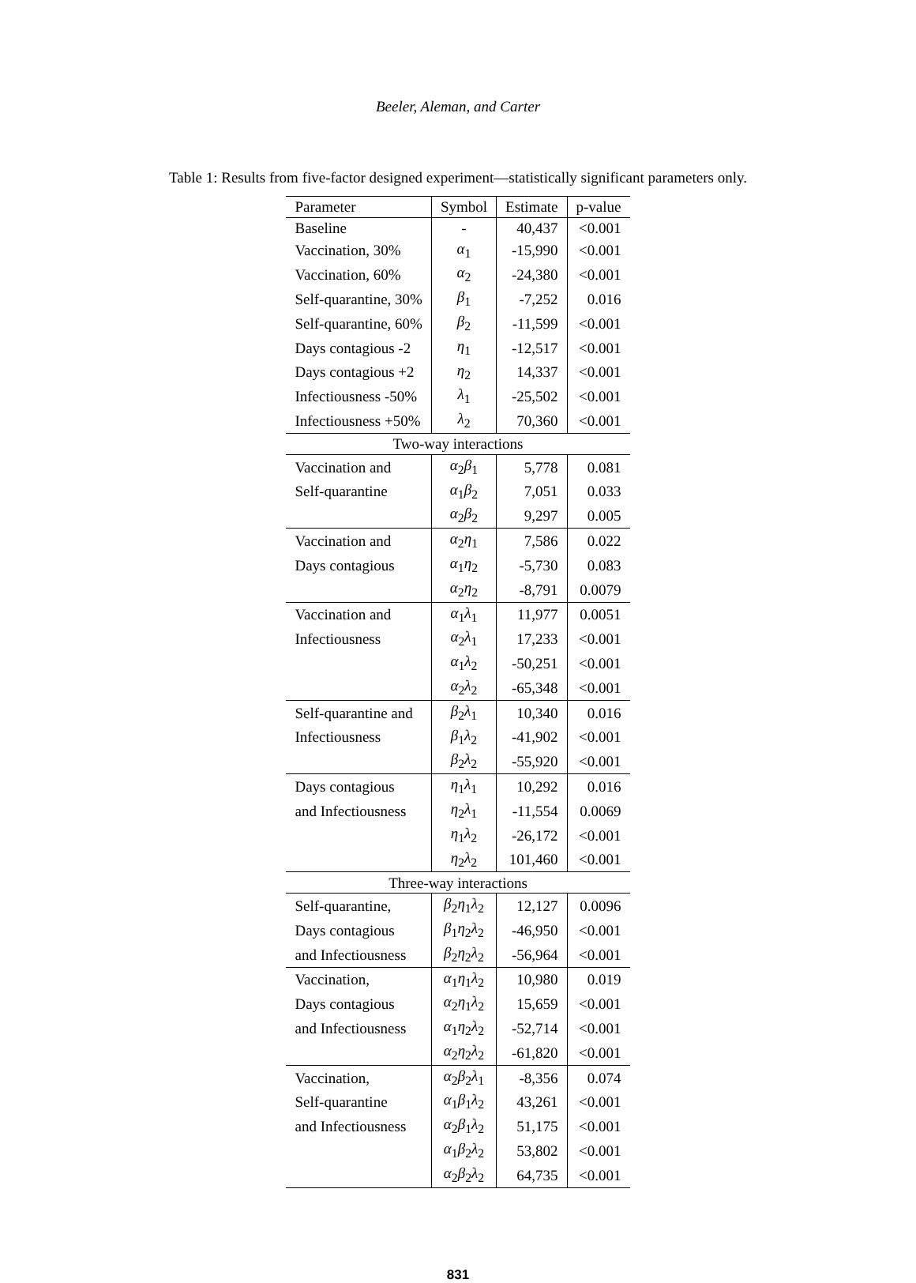Beeler, Aleman, and Carter
Table 1: Results from five-factor designed experiment—statistically significant parameters only.
| Parameter | Symbol | Estimate | p-value |
| --- | --- | --- | --- |
| Baseline | - | 40,437 | <0.001 |
| Vaccination, 30% | α<sub>1</sub> | -15,990 | <0.001 |
| Vaccination, 60% | α<sub>2</sub> | -24,380 | <0.001 |
| Self-quarantine, 30% | β<sub>1</sub> | -7,252 | 0.016 |
| Self-quarantine, 60% | β<sub>2</sub> | -11,599 | <0.001 |
| Days contagious -2 | η<sub>1</sub> | -12,517 | <0.001 |
| Days contagious +2 | η<sub>2</sub> | 14,337 | <0.001 |
| Infectiousness -50% | λ<sub>1</sub> | -25,502 | <0.001 |
| Infectiousness +50% | λ<sub>2</sub> | 70,360 | <0.001 |
| Two-way interactions | | | |
| Vaccination and | α<sub>2</sub> β<sub>1</sub> | 5,778 | 0.081 |
| Self-quarantine | α<sub>1</sub> β<sub>2</sub> | 7,051 | 0.033 |
| | α<sub>2</sub> β<sub>2</sub> | 9,297 | 0.005 |
| Vaccination and | α<sub>2</sub> η<sub>1</sub> | 7,586 | 0.022 |
| Days contagious | α<sub>1</sub> η<sub>2</sub> | -5,730 | 0.083 |
| | α<sub>2</sub> η<sub>2</sub> | -8,791 | 0.0079 |
| Vaccination and | α<sub>1</sub> λ<sub>1</sub> | 11,977 | 0.0051 |
| Infectiousness | α<sub>2</sub> λ<sub>1</sub> | 17,233 | <0.001 |
| | α<sub>1</sub> λ<sub>2</sub> | -50,251 | <0.001 |
| | α<sub>2</sub> λ<sub>2</sub> | -65,348 | <0.001 |
| Self-quarantine and | β<sub>2</sub> λ<sub>1</sub> | 10,340 | 0.016 |
| Infectiousness | β<sub>1</sub> λ<sub>2</sub> | -41,902 | <0.001 |
| | β<sub>2</sub> λ<sub>2</sub> | -55,920 | <0.001 |
| Days contagious | η<sub>1</sub> λ<sub>1</sub> | 10,292 | 0.016 |
| and Infectiousness | η<sub>2</sub> λ<sub>1</sub> | -11,554 | 0.0069 |
| | η<sub>1</sub> λ<sub>2</sub> | -26,172 | <0.001 |
| | η<sub>2</sub> λ<sub>2</sub> | 101,460 | <0.001 |
| Three-way interactions | | | |
| Self-quarantine, | β<sub>2</sub> η<sub>1</sub> λ<sub>2</sub> | 12,127 | 0.0096 |
| Days contagious | β<sub>1</sub> η<sub>2</sub> λ<sub>2</sub> | -46,950 | <0.001 |
| and Infectiousness | β<sub>2</sub> η<sub>2</sub> λ<sub>2</sub> | -56,964 | <0.001 |
| Vaccination, | α<sub>1</sub> η<sub>1</sub> λ<sub>2</sub> | 10,980 | 0.019 |
| Days contagious | α<sub>2</sub> η<sub>1</sub> λ<sub>2</sub> | 15,659 | <0.001 |
| and Infectiousness | α<sub>1</sub> η<sub>2</sub> λ<sub>2</sub> | -52,714 | <0.001 |
| | α<sub>2</sub> η<sub>2</sub> λ<sub>2</sub> | -61,820 | <0.001 |
| Vaccination, | α<sub>2</sub> β<sub>2</sub> λ<sub>1</sub> | -8,356 | 0.074 |
| Self-quarantine | α<sub>1</sub> β<sub>1</sub> λ<sub>2</sub> | 43,261 | <0.001 |
| and Infectiousness | α<sub>2</sub> β<sub>1</sub> λ<sub>2</sub> | 51,175 | <0.001 |
| | α<sub>1</sub> β<sub>2</sub> λ<sub>2</sub> | 53,802 | <0.001 |
| | α<sub>2</sub> β<sub>2</sub> λ<sub>2</sub> | 64,735 | <0.001 |
831